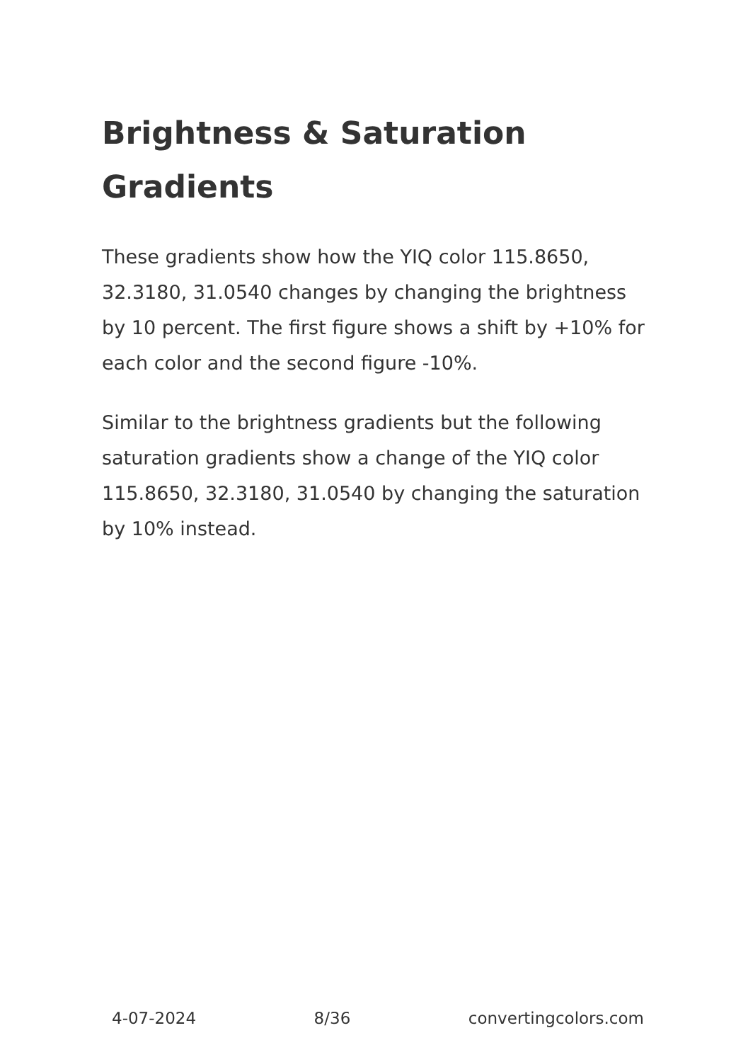Brightness & Saturation Gradients
These gradients show how the YIQ color 115.8650, 32.3180, 31.0540 changes by changing the brightness by 10 percent. The first figure shows a shift by +10% for each color and the second figure -10%.
Similar to the brightness gradients but the following saturation gradients show a change of the YIQ color 115.8650, 32.3180, 31.0540 by changing the saturation by 10% instead.
4-07-2024 8/36 convertingcolors.com